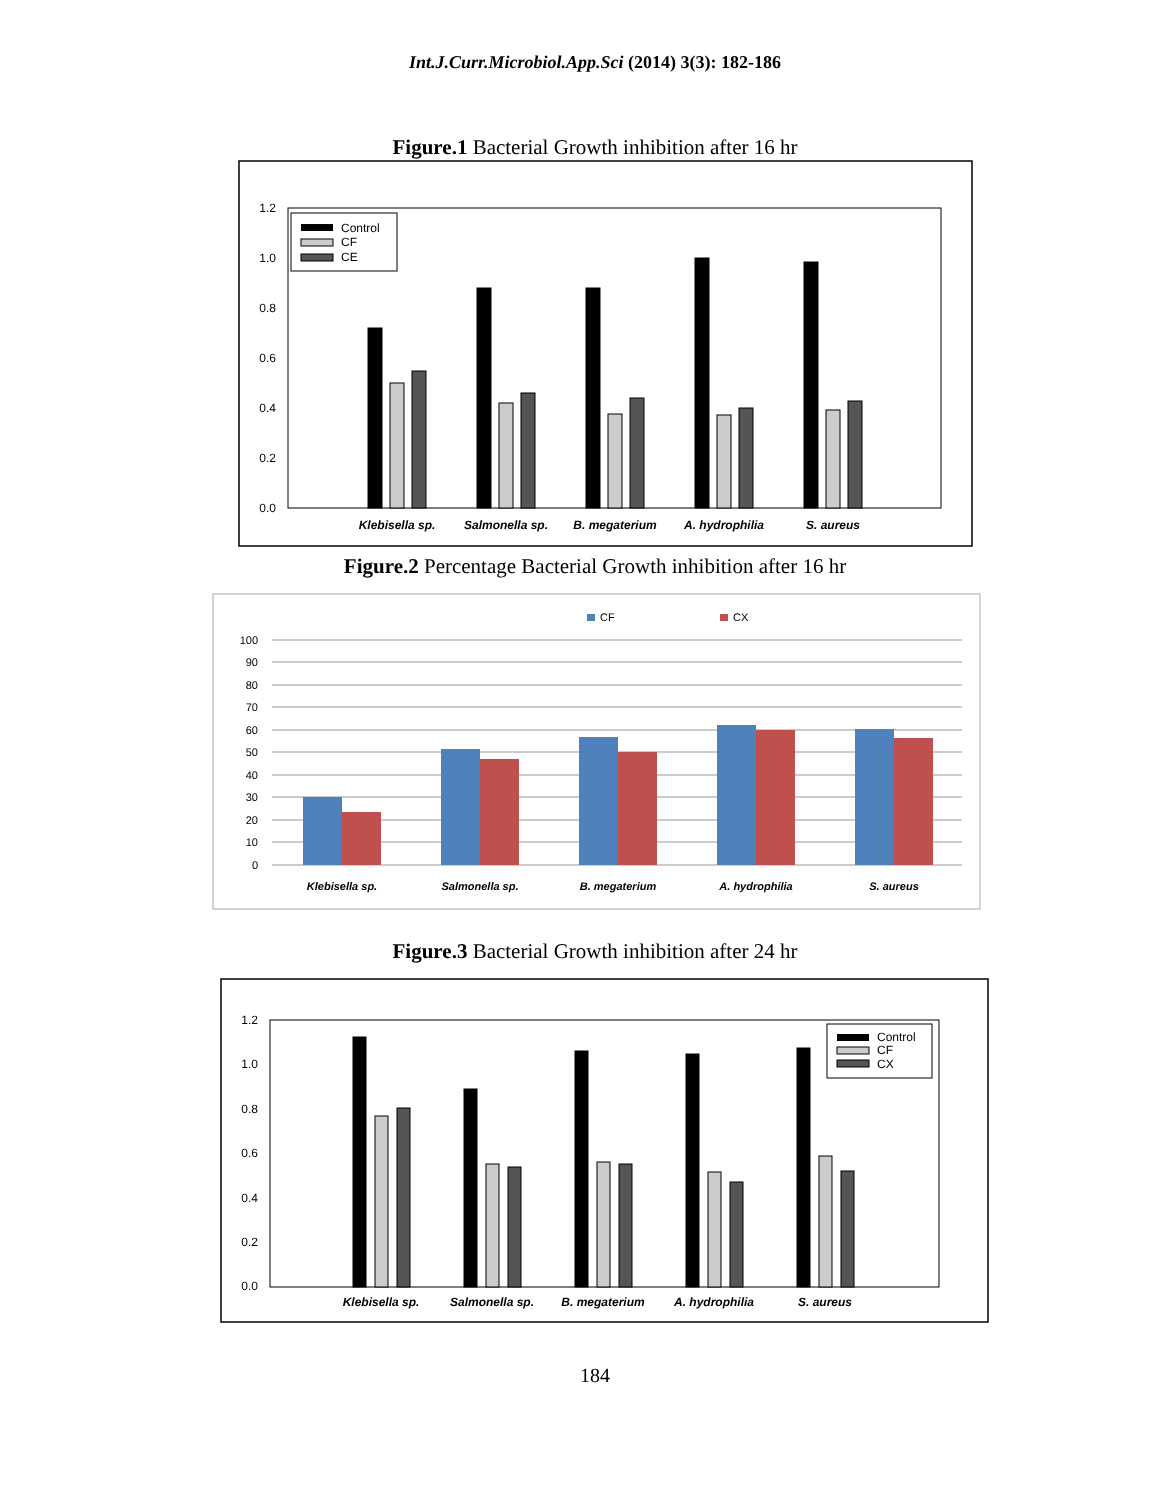Int.J.Curr.Microbiol.App.Sci (2014) 3(3): 182-186
Figure.1 Bacterial Growth inhibition after 16 hr
1.2
1.0
0.8
0.6
0.4
0.2
0.0
Control
CF
CE
Klebisella sp.
Salmonella sp.
B. megaterium
A. hydrophilia
S. aureus
Figure.2 Percentage Bacterial Growth inhibition after 16 hr
CF
CX
100
90
80
70
60
50
40
30
20
10
0
Klebisella sp.
Salmonella sp.
B. megaterium
A. hydrophilia
S. aureus
Figure.3 Bacterial Growth inhibition after 24 hr
1.2
1.0
0.8
0.6
0.4
0.2
0.0
Control
CF
CX
Klebisella sp.
Salmonella sp.
B. megaterium
A. hydrophilia
S. aureus
184